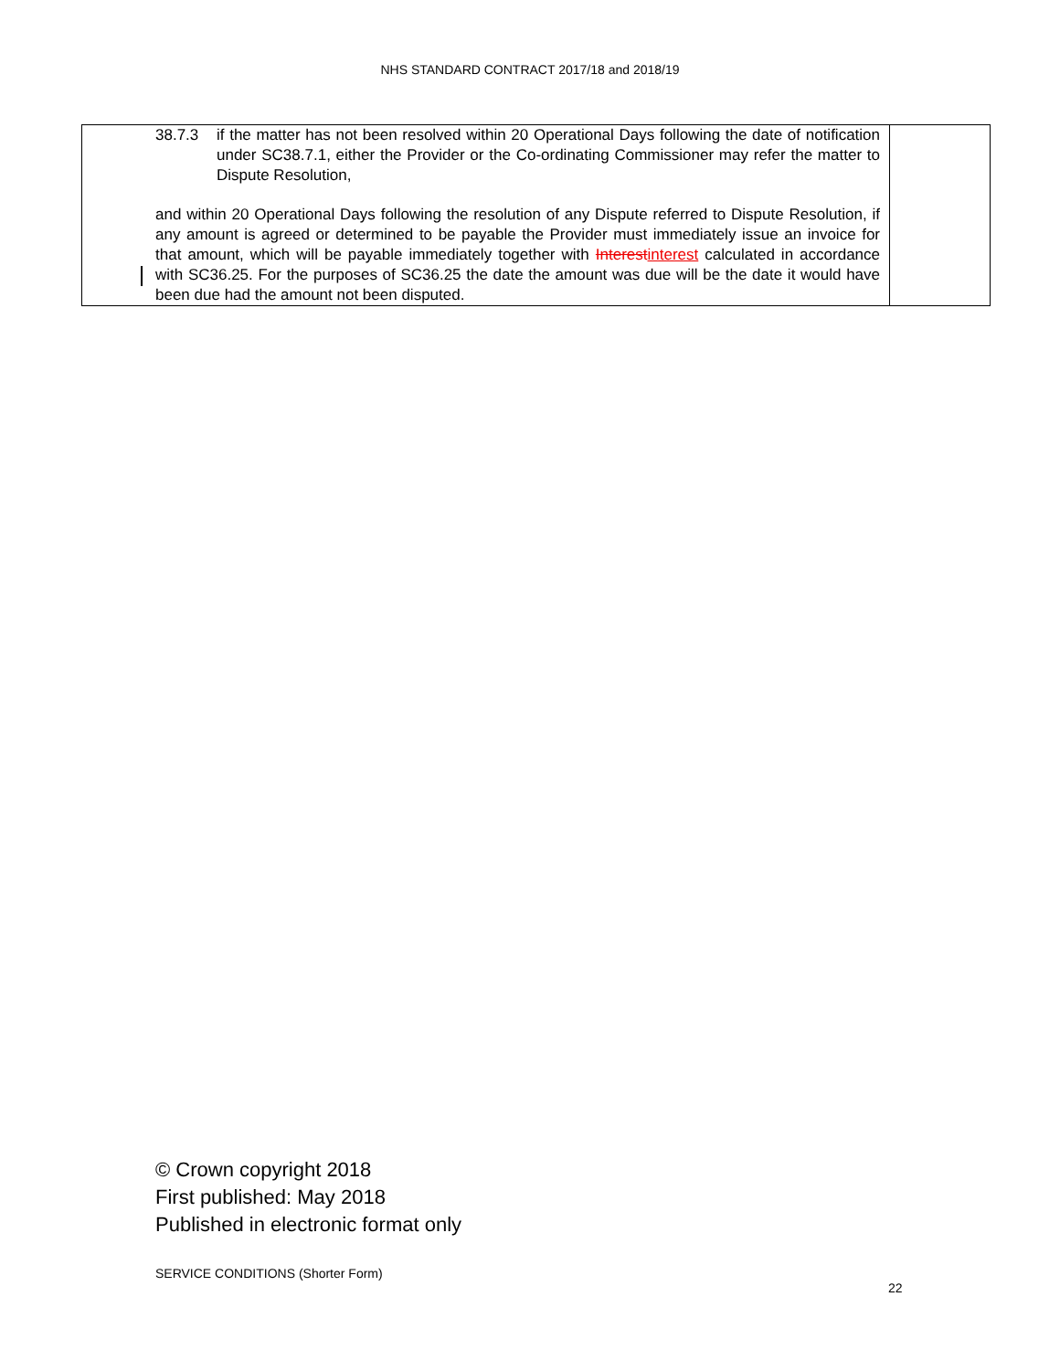NHS STANDARD CONTRACT 2017/18 and 2018/19
| 38.7.3 if the matter has not been resolved within 20 Operational Days following the date of notification under SC38.7.1, either the Provider or the Co-ordinating Commissioner may refer the matter to Dispute Resolution, and within 20 Operational Days following the resolution of any Dispute referred to Dispute Resolution, if any amount is agreed or determined to be payable the Provider must immediately issue an invoice for that amount, which will be payable immediately together with Interest interest calculated in accordance with SC36.25. For the purposes of SC36.25 the date the amount was due will be the date it would have been due had the amount not been disputed. | |
© Crown copyright 2018
First published: May 2018
Published in electronic format only
SERVICE CONDITIONS (Shorter Form)
22